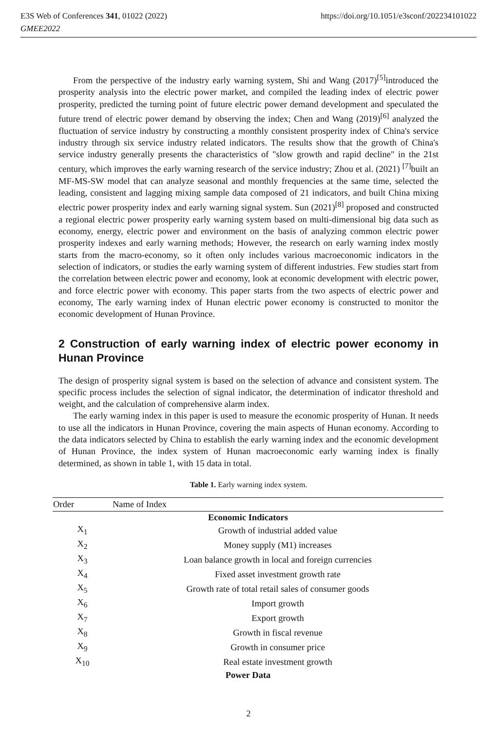E3S Web of Conferences 341, 01022 (2022)
GMEE2022
https://doi.org/10.1051/e3sconf/202234101022
From the perspective of the industry early warning system, Shi and Wang (2017)<sup>[5]</sup>introduced the prosperity analysis into the electric power market, and compiled the leading index of electric power prosperity, predicted the turning point of future electric power demand development and speculated the future trend of electric power demand by observing the index; Chen and Wang (2019)<sup>[6]</sup> analyzed the fluctuation of service industry by constructing a monthly consistent prosperity index of China's service industry through six service industry related indicators. The results show that the growth of China's service industry generally presents the characteristics of "slow growth and rapid decline" in the 21st century, which improves the early warning research of the service industry; Zhou et al. (2021) <sup>[7]</sup>built an MF-MS-SW model that can analyze seasonal and monthly frequencies at the same time, selected the leading, consistent and lagging mixing sample data composed of 21 indicators, and built China mixing electric power prosperity index and early warning signal system. Sun (2021)<sup>[8]</sup> proposed and constructed a regional electric power prosperity early warning system based on multi-dimensional big data such as economy, energy, electric power and environment on the basis of analyzing common electric power prosperity indexes and early warning methods; However, the research on early warning index mostly starts from the macro-economy, so it often only includes various macroeconomic indicators in the selection of indicators, or studies the early warning system of different industries. Few studies start from the correlation between electric power and economy, look at economic development with electric power, and force electric power with economy. This paper starts from the two aspects of electric power and economy, The early warning index of Hunan electric power economy is constructed to monitor the economic development of Hunan Province.
2 Construction of early warning index of electric power economy in Hunan Province
The design of prosperity signal system is based on the selection of advance and consistent system. The specific process includes the selection of signal indicator, the determination of indicator threshold and weight, and the calculation of comprehensive alarm index.
The early warning index in this paper is used to measure the economic prosperity of Hunan. It needs to use all the indicators in Hunan Province, covering the main aspects of Hunan economy. According to the data indicators selected by China to establish the early warning index and the economic development of Hunan Province, the index system of Hunan macroeconomic early warning index is finally determined, as shown in table 1, with 15 data in total.
Table 1. Early warning index system.
| Order | Name of Index |
| --- | --- |
| Economic Indicators | |
| X<sub>1</sub> | Growth of industrial added value |
| X<sub>2</sub> | Money supply (M1) increases |
| X<sub>3</sub> | Loan balance growth in local and foreign currencies |
| X<sub>4</sub> | Fixed asset investment growth rate |
| X<sub>5</sub> | Growth rate of total retail sales of consumer goods |
| X<sub>6</sub> | Import growth |
| X<sub>7</sub> | Export growth |
| X<sub>8</sub> | Growth in fiscal revenue |
| X<sub>9</sub> | Growth in consumer price |
| X<sub>10</sub> | Real estate investment growth |
| Power Data | |
2